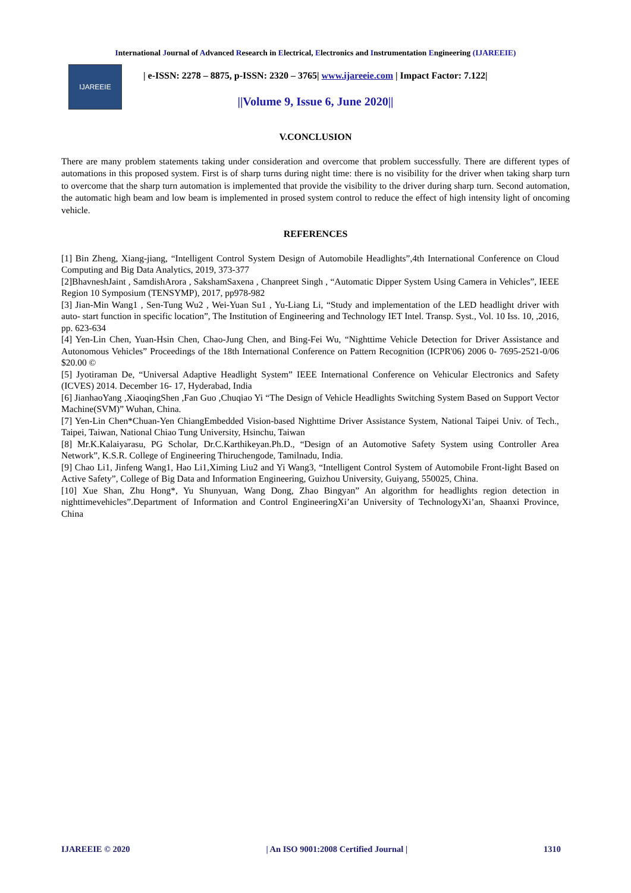International Journal of Advanced Research in Electrical, Electronics and Instrumentation Engineering (IJAREEIE)
IJAREEIE
| e-ISSN: 2278 – 8875, p-ISSN: 2320 – 3765| www.ijareeie.com | Impact Factor: 7.122|
||Volume 9, Issue 6, June 2020||
V.CONCLUSION
There are many problem statements taking under consideration and overcome that problem successfully. There are different types of automations in this proposed system. First is of sharp turns during night time: there is no visibility for the driver when taking sharp turn to overcome that the sharp turn automation is implemented that provide the visibility to the driver during sharp turn. Second automation, the automatic high beam and low beam is implemented in prosed system control to reduce the effect of high intensity light of oncoming vehicle.
REFERENCES
[1] Bin Zheng, Xiang-jiang, “Intelligent Control System Design of Automobile Headlights”,4th International Conference on Cloud Computing and Big Data Analytics, 2019, 373-377
[2]BhavneshJaint , SamdishArora , SakshamSaxena , Chanpreet Singh , “Automatic Dipper System Using Camera in Vehicles”, IEEE Region 10 Symposium (TENSYMP), 2017, pp978-982
[3] Jian-Min Wang1 , Sen-Tung Wu2 , Wei-Yuan Su1 , Yu-Liang Li, “Study and implementation of the LED headlight driver with auto- start function in specific location”, The Institution of Engineering and Technology IET Intel. Transp. Syst., Vol. 10 Iss. 10, ,2016, pp. 623-634
[4] Yen-Lin Chen, Yuan-Hsin Chen, Chao-Jung Chen, and Bing-Fei Wu, “Nighttime Vehicle Detection for Driver Assistance and Autonomous Vehicles” Proceedings of the 18th International Conference on Pattern Recognition (ICPR'06) 2006 0- 7695-2521-0/06 $20.00 ©
[5] Jyotiraman De, “Universal Adaptive Headlight System” IEEE International Conference on Vehicular Electronics and Safety (ICVES) 2014. December 16- 17, Hyderabad, India
[6] JianhaoYang ,XiaoqingShen ,Fan Guo ,Chuqiao Yi “The Design of Vehicle Headlights Switching System Based on Support Vector Machine(SVM)” Wuhan, China.
[7] Yen-Lin Chen*Chuan-Yen ChiangEmbedded Vision-based Nighttime Driver Assistance System, National Taipei Univ. of Tech., Taipei, Taiwan, National Chiao Tung University, Hsinchu, Taiwan
[8] Mr.K.Kalaiyarasu, PG Scholar, Dr.C.Karthikeyan.Ph.D., “Design of an Automotive Safety System using Controller Area Network”, K.S.R. College of Engineering Thiruchengode, Tamilnadu, India.
[9] Chao Li1, Jinfeng Wang1, Hao Li1,Ximing Liu2 and Yi Wang3, “Intelligent Control System of Automobile Front-light Based on Active Safety”, College of Big Data and Information Engineering, Guizhou University, Guiyang, 550025, China.
[10] Xue Shan, Zhu Hong*, Yu Shunyuan, Wang Dong, Zhao Bingyan” An algorithm for headlights region detection in nighttimevehicles”.Department of Information and Control EngineeringXi’an University of TechnologyXi’an, Shaanxi Province, China
IJAREEIE © 2020 | An ISO 9001:2008 Certified Journal | 1310